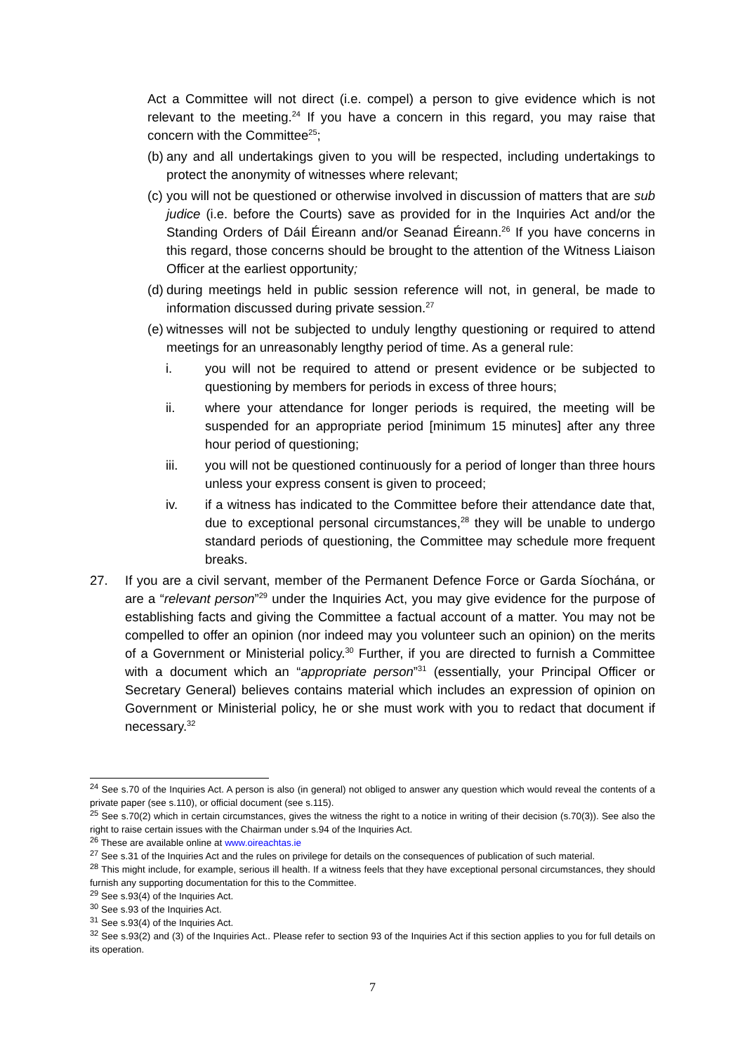Act a Committee will not direct (i.e. compel) a person to give evidence which is not relevant to the meeting.<sup>24</sup> If you have a concern in this regard, you may raise that concern with the Committee<sup>25</sup>;
(b) any and all undertakings given to you will be respected, including undertakings to protect the anonymity of witnesses where relevant;
(c) you will not be questioned or otherwise involved in discussion of matters that are sub judice (i.e. before the Courts) save as provided for in the Inquiries Act and/or the Standing Orders of Dáil Éireann and/or Seanad Éireann.<sup>26</sup> If you have concerns in this regard, those concerns should be brought to the attention of the Witness Liaison Officer at the earliest opportunity;
(d) during meetings held in public session reference will not, in general, be made to information discussed during private session.<sup>27</sup>
(e) witnesses will not be subjected to unduly lengthy questioning or required to attend meetings for an unreasonably lengthy period of time. As a general rule:
i. you will not be required to attend or present evidence or be subjected to questioning by members for periods in excess of three hours;
ii. where your attendance for longer periods is required, the meeting will be suspended for an appropriate period [minimum 15 minutes] after any three hour period of questioning;
iii. you will not be questioned continuously for a period of longer than three hours unless your express consent is given to proceed;
iv. if a witness has indicated to the Committee before their attendance date that, due to exceptional personal circumstances,<sup>28</sup> they will be unable to undergo standard periods of questioning, the Committee may schedule more frequent breaks.
27. If you are a civil servant, member of the Permanent Defence Force or Garda Síochána, or are a “relevant person”<sup>29</sup> under the Inquiries Act, you may give evidence for the purpose of establishing facts and giving the Committee a factual account of a matter. You may not be compelled to offer an opinion (nor indeed may you volunteer such an opinion) on the merits of a Government or Ministerial policy.<sup>30</sup> Further, if you are directed to furnish a Committee with a document which an “appropriate person”<sup>31</sup> (essentially, your Principal Officer or Secretary General) believes contains material which includes an expression of opinion on Government or Ministerial policy, he or she must work with you to redact that document if necessary.<sup>32</sup>
<sup>24</sup> See s.70 of the Inquiries Act. A person is also (in general) not obliged to answer any question which would reveal the contents of a private paper (see s.110), or official document (see s.115).
<sup>25</sup> See s.70(2) which in certain circumstances, gives the witness the right to a notice in writing of their decision (s.70(3)). See also the right to raise certain issues with the Chairman under s.94 of the Inquiries Act.
<sup>26</sup> These are available online at www.oireachtas.ie
<sup>27</sup> See s.31 of the Inquiries Act and the rules on privilege for details on the consequences of publication of such material.
<sup>28</sup> This might include, for example, serious ill health. If a witness feels that they have exceptional personal circumstances, they should furnish any supporting documentation for this to the Committee.
<sup>29</sup> See s.93(4) of the Inquiries Act.
<sup>30</sup> See s.93 of the Inquiries Act.
<sup>31</sup> See s.93(4) of the Inquiries Act.
<sup>32</sup> See s.93(2) and (3) of the Inquiries Act.. Please refer to section 93 of the Inquiries Act if this section applies to you for full details on its operation.
7